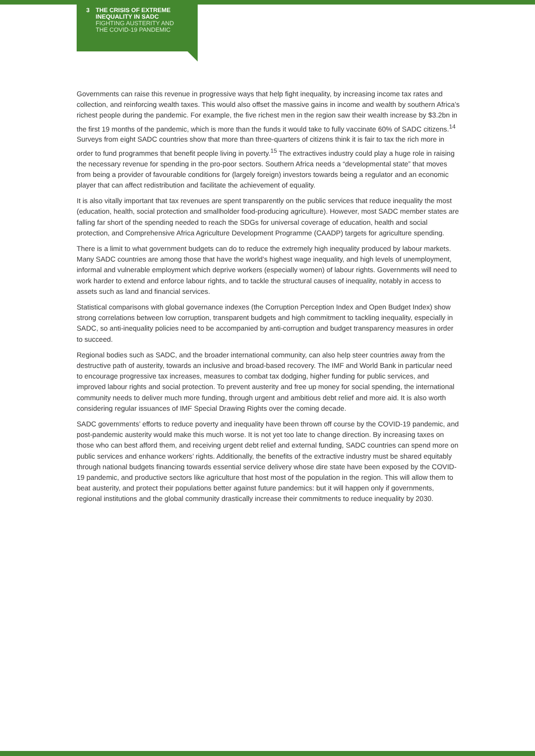3 THE CRISIS OF EXTREME
INEQUALITY IN SADC
FIGHTING AUSTERITY AND
THE COVID-19 PANDEMIC
Governments can raise this revenue in progressive ways that help fight inequality, by increasing income tax rates and collection, and reinforcing wealth taxes. This would also offset the massive gains in income and wealth by southern Africa’s richest people during the pandemic. For example, the five richest men in the region saw their wealth increase by $3.2bn in the first 19 months of the pandemic, which is more than the funds it would take to fully vaccinate 60% of SADC citizens.<sup>14</sup> Surveys from eight SADC countries show that more than three-quarters of citizens think it is fair to tax the rich more in order to fund programmes that benefit people living in poverty.<sup>15</sup> The extractives industry could play a huge role in raising the necessary revenue for spending in the pro-poor sectors. Southern Africa needs a “developmental state” that moves from being a provider of favourable conditions for (largely foreign) investors towards being a regulator and an economic player that can affect redistribution and facilitate the achievement of equality.
It is also vitally important that tax revenues are spent transparently on the public services that reduce inequality the most (education, health, social protection and smallholder food-producing agriculture). However, most SADC member states are falling far short of the spending needed to reach the SDGs for universal coverage of education, health and social protection, and Comprehensive Africa Agriculture Development Programme (CAADP) targets for agriculture spending.
There is a limit to what government budgets can do to reduce the extremely high inequality produced by labour markets. Many SADC countries are among those that have the world’s highest wage inequality, and high levels of unemployment, informal and vulnerable employment which deprive workers (especially women) of labour rights. Governments will need to work harder to extend and enforce labour rights, and to tackle the structural causes of inequality, notably in access to assets such as land and financial services.
Statistical comparisons with global governance indexes (the Corruption Perception Index and Open Budget Index) show strong correlations between low corruption, transparent budgets and high commitment to tackling inequality, especially in SADC, so anti-inequality policies need to be accompanied by anti-corruption and budget transparency measures in order to succeed.
Regional bodies such as SADC, and the broader international community, can also help steer countries away from the destructive path of austerity, towards an inclusive and broad-based recovery. The IMF and World Bank in particular need to encourage progressive tax increases, measures to combat tax dodging, higher funding for public services, and improved labour rights and social protection. To prevent austerity and free up money for social spending, the international community needs to deliver much more funding, through urgent and ambitious debt relief and more aid. It is also worth considering regular issuances of IMF Special Drawing Rights over the coming decade.
SADC governments’ efforts to reduce poverty and inequality have been thrown off course by the COVID-19 pandemic, and post-pandemic austerity would make this much worse. It is not yet too late to change direction. By increasing taxes on those who can best afford them, and receiving urgent debt relief and external funding, SADC countries can spend more on public services and enhance workers’ rights. Additionally, the benefits of the extractive industry must be shared equitably through national budgets financing towards essential service delivery whose dire state have been exposed by the COVID-19 pandemic, and productive sectors like agriculture that host most of the population in the region. This will allow them to beat austerity, and protect their populations better against future pandemics: but it will happen only if governments, regional institutions and the global community drastically increase their commitments to reduce inequality by 2030.